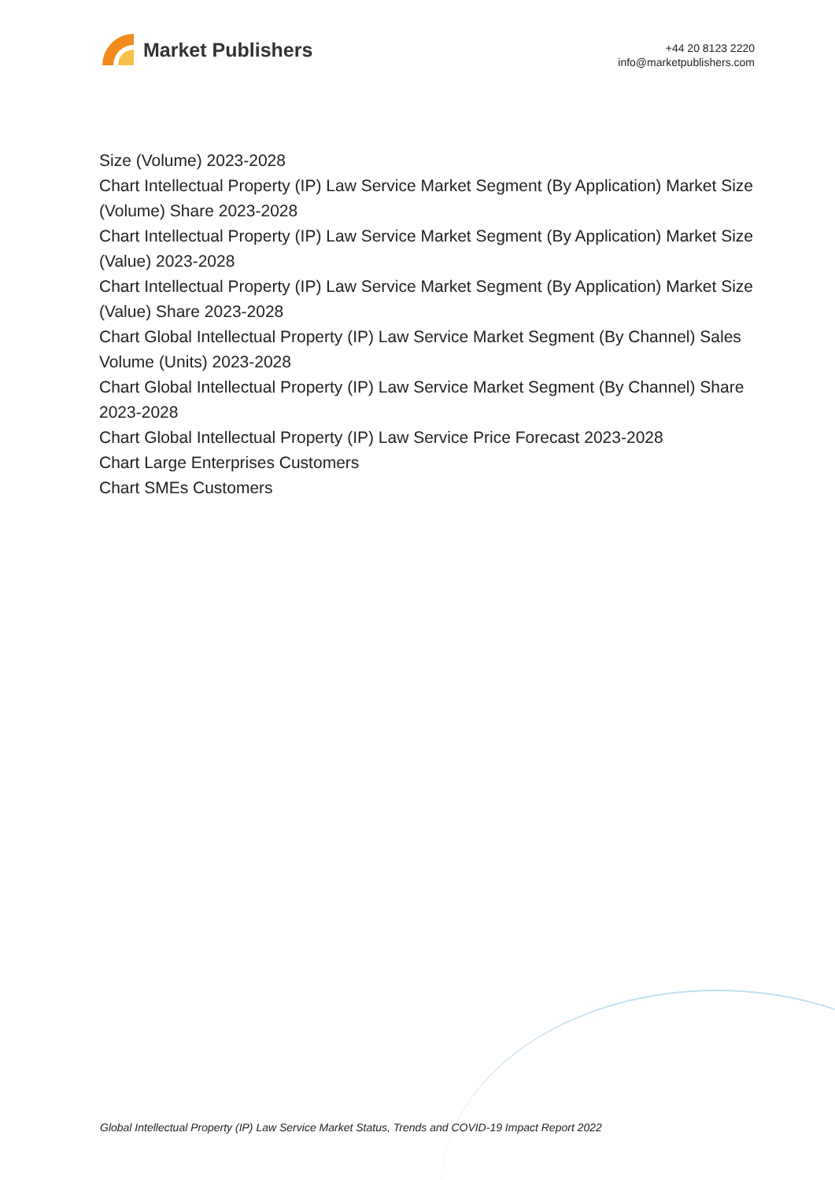Market Publishers
+44 20 8123 2220
info@marketpublishers.com
Size (Volume) 2023-2028
Chart Intellectual Property (IP) Law Service Market Segment (By Application) Market Size (Volume) Share 2023-2028
Chart Intellectual Property (IP) Law Service Market Segment (By Application) Market Size (Value) 2023-2028
Chart Intellectual Property (IP) Law Service Market Segment (By Application) Market Size (Value) Share 2023-2028
Chart Global Intellectual Property (IP) Law Service Market Segment (By Channel) Sales Volume (Units) 2023-2028
Chart Global Intellectual Property (IP) Law Service Market Segment (By Channel) Share 2023-2028
Chart Global Intellectual Property (IP) Law Service Price Forecast 2023-2028
Chart Large Enterprises Customers
Chart SMEs Customers
Global Intellectual Property (IP) Law Service Market Status, Trends and COVID-19 Impact Report 2022